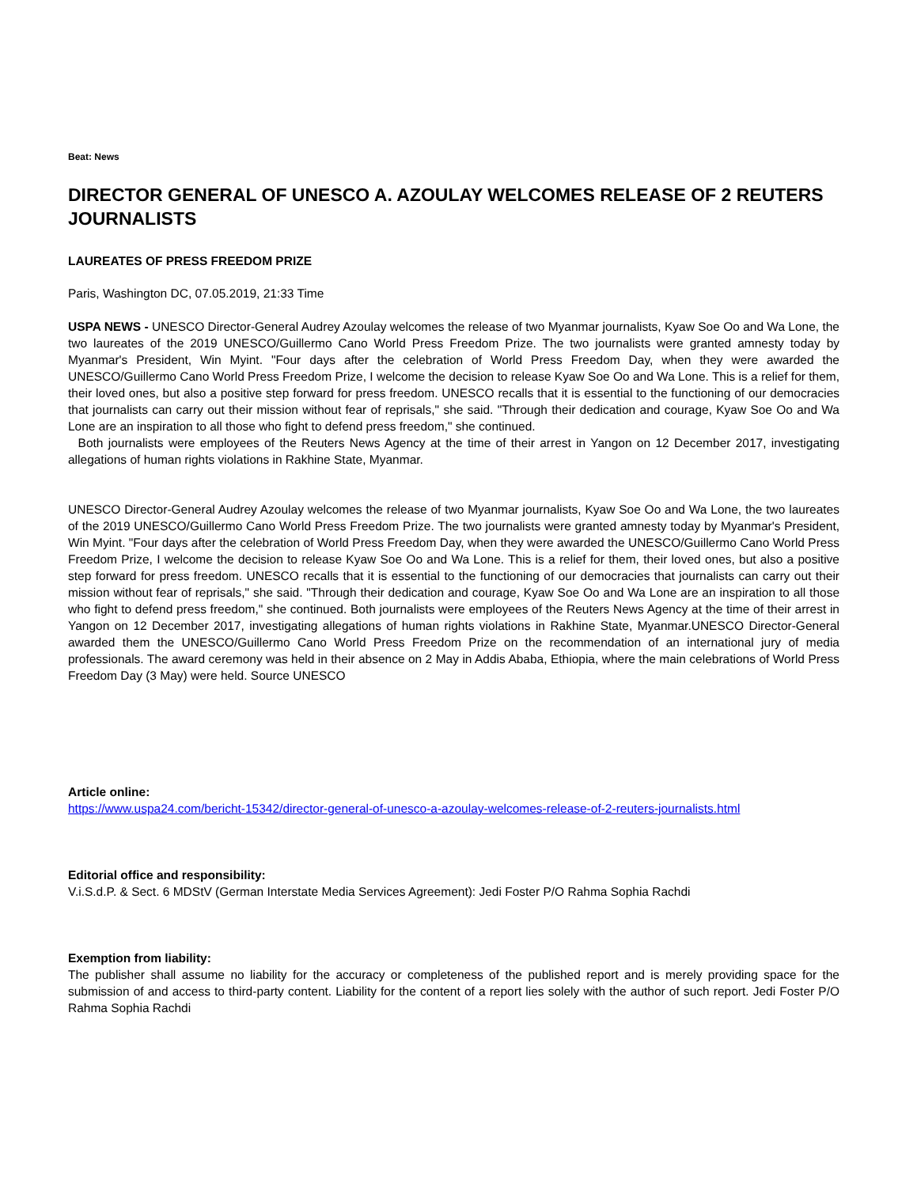Beat: News
DIRECTOR GENERAL OF UNESCO A. AZOULAY WELCOMES RELEASE OF 2 REUTERS JOURNALISTS
LAUREATES OF PRESS FREEDOM PRIZE
Paris, Washington DC, 07.05.2019, 21:33 Time
USPA NEWS - UNESCO Director-General Audrey Azoulay welcomes the release of two Myanmar journalists, Kyaw Soe Oo and Wa Lone, the two laureates of the 2019 UNESCO/Guillermo Cano World Press Freedom Prize. The two journalists were granted amnesty today by Myanmar's President, Win Myint. "Four days after the celebration of World Press Freedom Day, when they were awarded the UNESCO/Guillermo Cano World Press Freedom Prize, I welcome the decision to release Kyaw Soe Oo and Wa Lone. This is a relief for them, their loved ones, but also a positive step forward for press freedom. UNESCO recalls that it is essential to the functioning of our democracies that journalists can carry out their mission without fear of reprisals," she said. "Through their dedication and courage, Kyaw Soe Oo and Wa Lone are an inspiration to all those who fight to defend press freedom," she continued.
Both journalists were employees of the Reuters News Agency at the time of their arrest in Yangon on 12 December 2017, investigating allegations of human rights violations in Rakhine State, Myanmar.
UNESCO Director-General Audrey Azoulay welcomes the release of two Myanmar journalists, Kyaw Soe Oo and Wa Lone, the two laureates of the 2019 UNESCO/Guillermo Cano World Press Freedom Prize. The two journalists were granted amnesty today by Myanmar's President, Win Myint. "Four days after the celebration of World Press Freedom Day, when they were awarded the UNESCO/Guillermo Cano World Press Freedom Prize, I welcome the decision to release Kyaw Soe Oo and Wa Lone. This is a relief for them, their loved ones, but also a positive step forward for press freedom. UNESCO recalls that it is essential to the functioning of our democracies that journalists can carry out their mission without fear of reprisals," she said. "Through their dedication and courage, Kyaw Soe Oo and Wa Lone are an inspiration to all those who fight to defend press freedom," she continued. Both journalists were employees of the Reuters News Agency at the time of their arrest in Yangon on 12 December 2017, investigating allegations of human rights violations in Rakhine State, Myanmar.UNESCO Director-General awarded them the UNESCO/Guillermo Cano World Press Freedom Prize on the recommendation of an international jury of media professionals. The award ceremony was held in their absence on 2 May in Addis Ababa, Ethiopia, where the main celebrations of World Press Freedom Day (3 May) were held. Source UNESCO
Article online:
https://www.uspa24.com/bericht-15342/director-general-of-unesco-a-azoulay-welcomes-release-of-2-reuters-journalists.html
Editorial office and responsibility:
V.i.S.d.P. & Sect. 6 MDStV (German Interstate Media Services Agreement): Jedi Foster P/O Rahma Sophia Rachdi
Exemption from liability:
The publisher shall assume no liability for the accuracy or completeness of the published report and is merely providing space for the submission of and access to third-party content. Liability for the content of a report lies solely with the author of such report. Jedi Foster P/O Rahma Sophia Rachdi